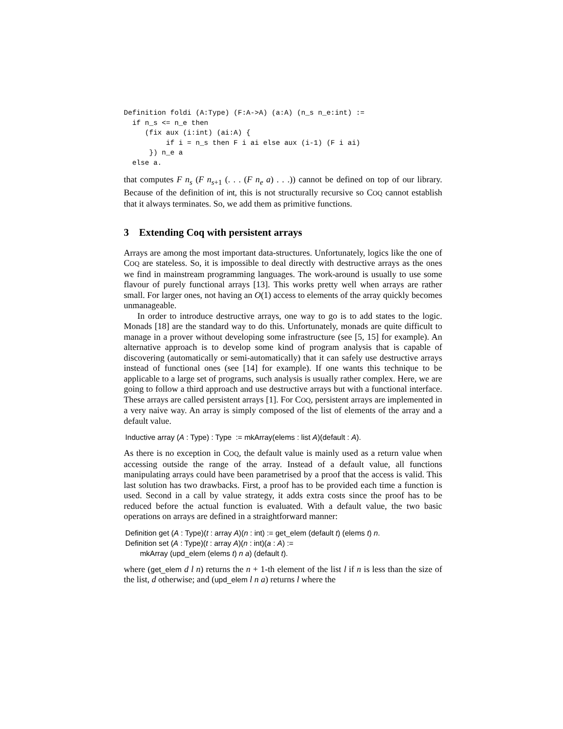Definition foldi (A:Type) (F:A->A) (a:A) (n_s n_e:int) :=
  if n_s <= n_e then
     (fix aux (i:int) (ai:A) {
          if i = n_s then F i ai else aux (i-1) (F i ai)
      }) n_e a
  else a.
that computes F n<sub>s</sub> (F n<sub>s+1</sub> (. . . (F n<sub>e</sub> a) . . .)) cannot be defined on top of our library. Because of the definition of int, this is not structurally recursive so COQ cannot establish that it always terminates. So, we add them as primitive functions.
3 Extending Coq with persistent arrays
Arrays are among the most important data-structures. Unfortunately, logics like the one of COQ are stateless. So, it is impossible to deal directly with destructive arrays as the ones we find in mainstream programming languages. The work-around is usually to use some flavour of purely functional arrays [13]. This works pretty well when arrays are rather small. For larger ones, not having an O(1) access to elements of the array quickly becomes unmanageable.
In order to introduce destructive arrays, one way to go is to add states to the logic. Monads [18] are the standard way to do this. Unfortunately, monads are quite difficult to manage in a prover without developing some infrastructure (see [5, 15] for example). An alternative approach is to develop some kind of program analysis that is capable of discovering (automatically or semi-automatically) that it can safely use destructive arrays instead of functional ones (see [14] for example). If one wants this technique to be applicable to a large set of programs, such analysis is usually rather complex. Here, we are going to follow a third approach and use destructive arrays but with a functional interface. These arrays are called persistent arrays [1]. For COQ, persistent arrays are implemented in a very naive way. An array is simply composed of the list of elements of the array and a default value.
Inductive array (A : Type) : Type := mkArray(elems : list A)(default : A).
As there is no exception in COQ, the default value is mainly used as a return value when accessing outside the range of the array. Instead of a default value, all functions manipulating arrays could have been parametrised by a proof that the access is valid. This last solution has two drawbacks. First, a proof has to be provided each time a function is used. Second in a call by value strategy, it adds extra costs since the proof has to be reduced before the actual function is evaluated. With a default value, the two basic operations on arrays are defined in a straightforward manner:
Definition get (A : Type)(t : array A)(n : int) := get_elem (default t) (elems t) n.
Definition set (A : Type)(t : array A)(n : int)(a : A) :=
mkArray (upd_elem (elems t) n a) (default t).
where (get_elem d l n) returns the n + 1-th element of the list l if n is less than the size of the list, d otherwise; and (upd_elem l n a) returns l where the